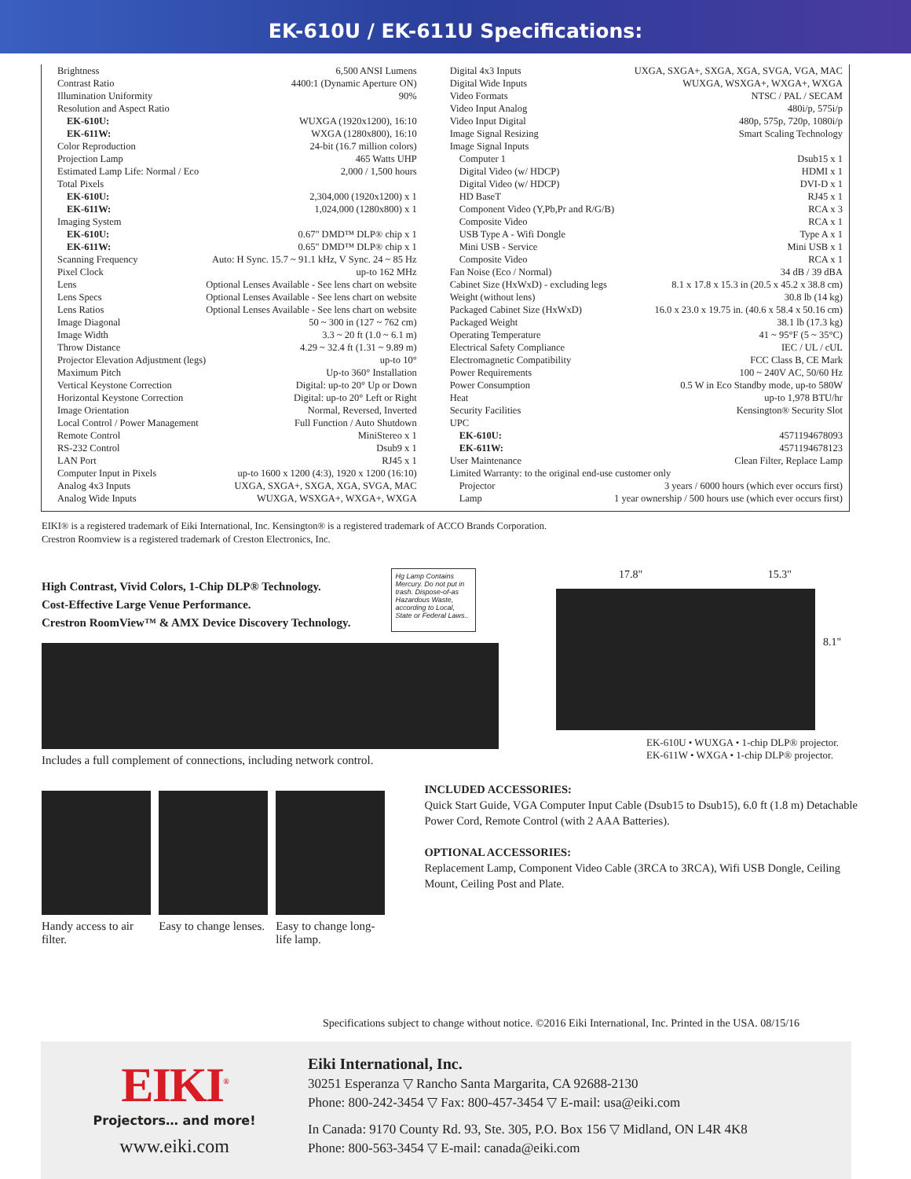EK-610U / EK-611U Specifications:
| Brightness | 6,500 ANSI Lumens |
| Contrast Ratio | 4400:1 (Dynamic Aperture ON) |
| Illumination Uniformity | 90% |
| Resolution and Aspect Ratio | |
| EK-610U: | WUXGA (1920x1200), 16:10 |
| EK-611W: | WXGA (1280x800), 16:10 |
| Color Reproduction | 24-bit (16.7 million colors) |
| Projection Lamp | 465 Watts UHP |
| Estimated Lamp Life: Normal / Eco | 2,000 / 1,500 hours |
| Total Pixels | |
| EK-610U: | 2,304,000 (1920x1200) x 1 |
| EK-611W: | 1,024,000 (1280x800) x 1 |
| Imaging System | |
| EK-610U: | 0.67" DMD™ DLP® chip x 1 |
| EK-611W: | 0.65" DMD™ DLP® chip x 1 |
| Scanning Frequency | Auto: H Sync. 15.7 ~ 91.1 kHz, V Sync. 24 ~ 85 Hz |
| Pixel Clock | up-to 162 MHz |
| Lens | Optional Lenses Available - See lens chart on website |
| Lens Specs | Optional Lenses Available - See lens chart on website |
| Lens Ratios | Optional Lenses Available - See lens chart on website |
| Image Diagonal | 50 ~ 300 in (127 ~ 762 cm) |
| Image Width | 3.3 ~ 20 ft (1.0 ~ 6.1 m) |
| Throw Distance | 4.29 ~ 32.4 ft (1.31 ~ 9.89 m) |
| Projector Elevation Adjustment (legs) | up-to 10° |
| Maximum Pitch | Up-to 360° Installation |
| Vertical Keystone Correction | Digital: up-to 20° Up or Down |
| Horizontal Keystone Correction | Digital: up-to 20° Left or Right |
| Image Orientation | Normal, Reversed, Inverted |
| Local Control / Power Management | Full Function / Auto Shutdown |
| Remote Control | MiniStereo x 1 |
| RS-232 Control | Dsub9 x 1 |
| LAN Port | RJ45 x 1 |
| Computer Input in Pixels | up-to 1600 x 1200 (4:3), 1920 x 1200 (16:10) |
| Analog 4x3 Inputs | UXGA, SXGA+, SXGA, XGA, SVGA, MAC |
| Analog Wide Inputs | WUXGA, WSXGA+, WXGA+, WXGA |
| Digital 4x3 Inputs | UXGA, SXGA+, SXGA, XGA, SVGA, VGA, MAC |
| Digital Wide Inputs | WUXGA, WSXGA+, WXGA+, WXGA |
| Video Formats | NTSC / PAL / SECAM |
| Video Input Analog | 480i/p, 575i/p |
| Video Input Digital | 480p, 575p, 720p, 1080i/p |
| Image Signal Resizing | Smart Scaling Technology |
| Image Signal Inputs | |
| Computer 1 | Dsub15 x 1 |
| Digital Video (w/ HDCP) | HDMI x 1 |
| Digital Video (w/ HDCP) | DVI-D x 1 |
| HD BaseT | RJ45 x 1 |
| Component Video (Y,Pb,Pr and R/G/B) | RCA x 3 |
| Composite Video | RCA x 1 |
| USB Type A - Wifi Dongle | Type A x 1 |
| Mini USB - Service | Mini USB x 1 |
| Composite Video | RCA x 1 |
| Fan Noise (Eco / Normal) | 34 dB / 39 dBA |
| Cabinet Size (HxWxD) - excluding legs | 8.1 x 17.8 x 15.3 in (20.5 x 45.2 x 38.8 cm) |
| Weight (without lens) | 30.8 lb (14 kg) |
| Packaged Cabinet Size (HxWxD) | 16.0 x 23.0 x 19.75 in. (40.6 x 58.4 x 50.16 cm) |
| Packaged Weight | 38.1 lb (17.3 kg) |
| Operating Temperature | 41 ~ 95°F (5 ~ 35°C) |
| Electrical Safety Compliance | IEC / UL / cUL |
| Electromagnetic Compatibility | FCC Class B, CE Mark |
| Power Requirements | 100 ~ 240V AC, 50/60 Hz |
| Power Consumption | 0.5 W in Eco Standby mode, up-to 580W |
| Heat | up-to 1,978 BTU/hr |
| Security Facilities | Kensington® Security Slot |
| UPC | |
| EK-610U: | 4571194678093 |
| EK-611W: | 4571194678123 |
| User Maintenance | Clean Filter, Replace Lamp |
| Limited Warranty: to the original end-use customer only | |
| Projector | 3 years / 6000 hours (which ever occurs first) |
| Lamp | 1 year ownership / 500 hours use (which ever occurs first) |
EIKI® is a registered trademark of Eiki International, Inc. Kensington® is a registered trademark of ACCO Brands Corporation.
Crestron Roomview is a registered trademark of Creston Electronics, Inc.
High Contrast, Vivid Colors, 1-Chip DLP® Technology.
Cost-Effective Large Venue Performance.
Crestron RoomView™ & AMX Device Discovery Technology.
Hg Lamp Contains Mercury. Do not put in trash. Dispose-of-as Hazardous Waste, according to Local, State or Federal Laws..
Includes a full complement of connections, including network control.
17.8" 15.3"
8.1"
EK-610U • WUXGA • 1-chip DLP® projector.
EK-611W • WXGA • 1-chip DLP® projector.
Handy access to air filter. Easy to change lenses. Easy to change long-life lamp.
INCLUDED ACCESSORIES:
Quick Start Guide, VGA Computer Input Cable (Dsub15 to Dsub15), 6.0 ft (1.8 m) Detachable Power Cord, Remote Control (with 2 AAA Batteries).
OPTIONAL ACCESSORIES:
Replacement Lamp, Component Video Cable (3RCA to 3RCA), Wifi USB Dongle, Ceiling Mount, Ceiling Post and Plate.
Specifications subject to change without notice. ©2016 Eiki International, Inc. Printed in the USA. 08/15/16
EIKI<sup>®</sup>
Projectors… and more!
www.eiki.com
Eiki International, Inc.
30251 Esperanza ▽ Rancho Santa Margarita, CA 92688-2130
Phone: 800-242-3454 ▽ Fax: 800-457-3454 ▽ E-mail: usa@eiki.com
In Canada: 9170 County Rd. 93, Ste. 305, P.O. Box 156 ▽ Midland, ON L4R 4K8
Phone: 800-563-3454 ▽ E-mail: canada@eiki.com